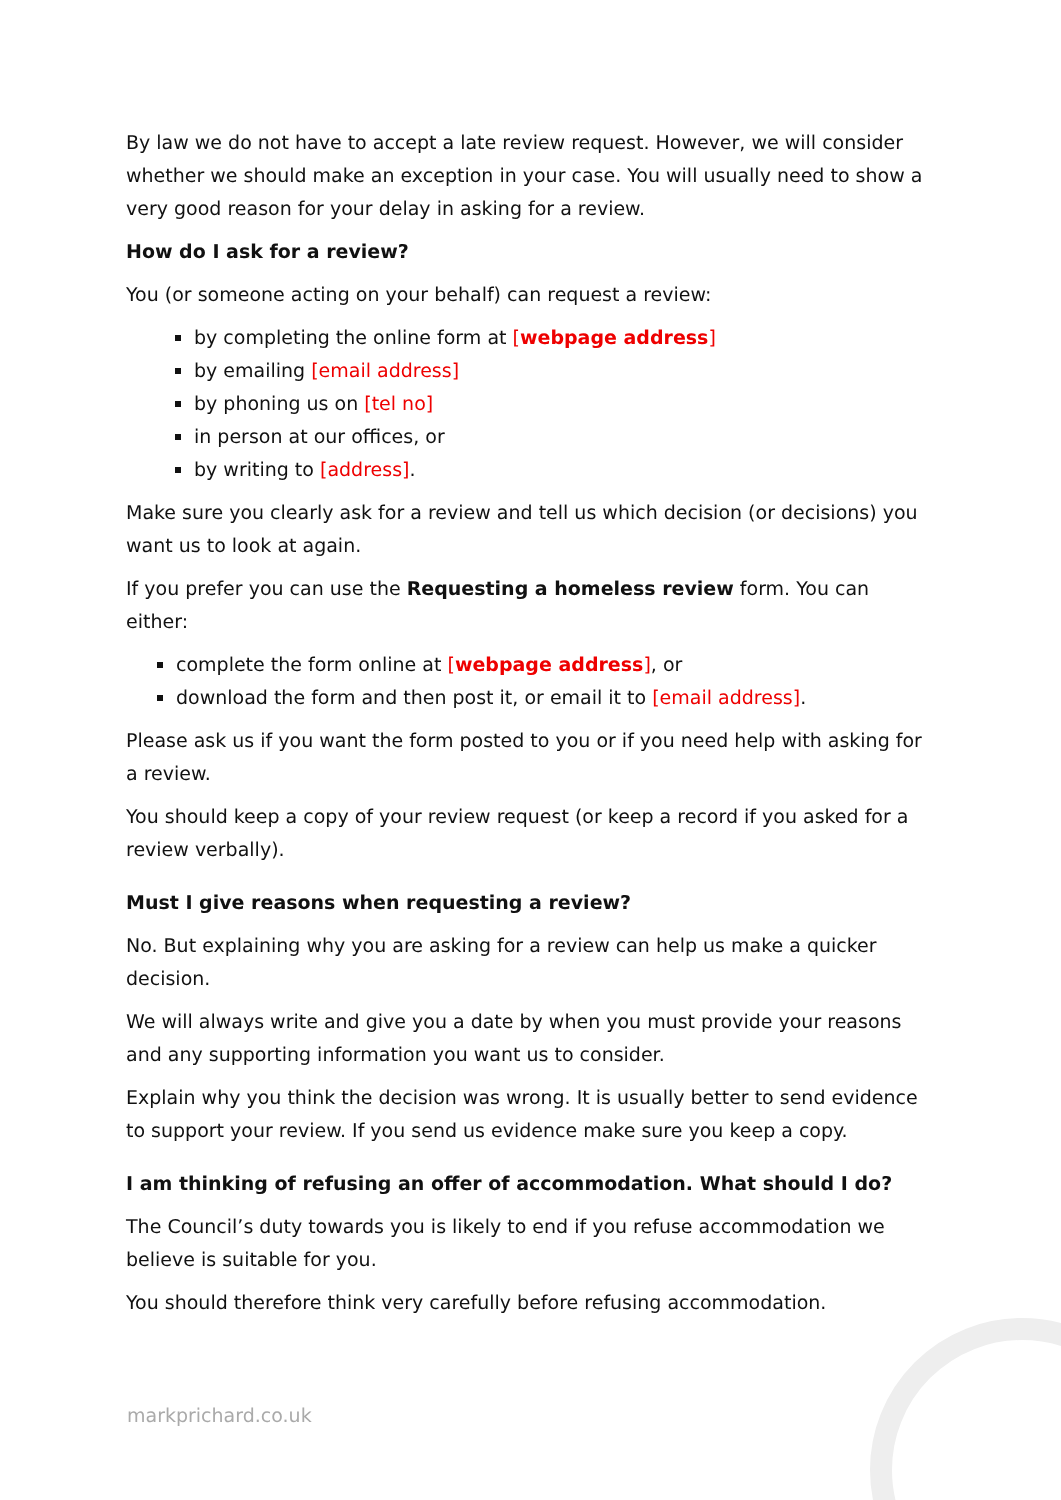By law we do not have to accept a late review request. However, we will consider whether we should make an exception in your case. You will usually need to show a very good reason for your delay in asking for a review.
How do I ask for a review?
You (or someone acting on your behalf) can request a review:
by completing the online form at [webpage address]
by emailing [email address]
by phoning us on [tel no]
in person at our offices, or
by writing to [address].
Make sure you clearly ask for a review and tell us which decision (or decisions) you want us to look at again.
If you prefer you can use the Requesting a homeless review form. You can either:
complete the form online at [webpage address], or
download the form and then post it, or email it to [email address].
Please ask us if you want the form posted to you or if you need help with asking for a review.
You should keep a copy of your review request (or keep a record if you asked for a review verbally).
Must I give reasons when requesting a review?
No. But explaining why you are asking for a review can help us make a quicker decision.
We will always write and give you a date by when you must provide your reasons and any supporting information you want us to consider.
Explain why you think the decision was wrong. It is usually better to send evidence to support your review. If you send us evidence make sure you keep a copy.
I am thinking of refusing an offer of accommodation. What should I do?
The Council’s duty towards you is likely to end if you refuse accommodation we believe is suitable for you.
You should therefore think very carefully before refusing accommodation.
markprichard.co.uk